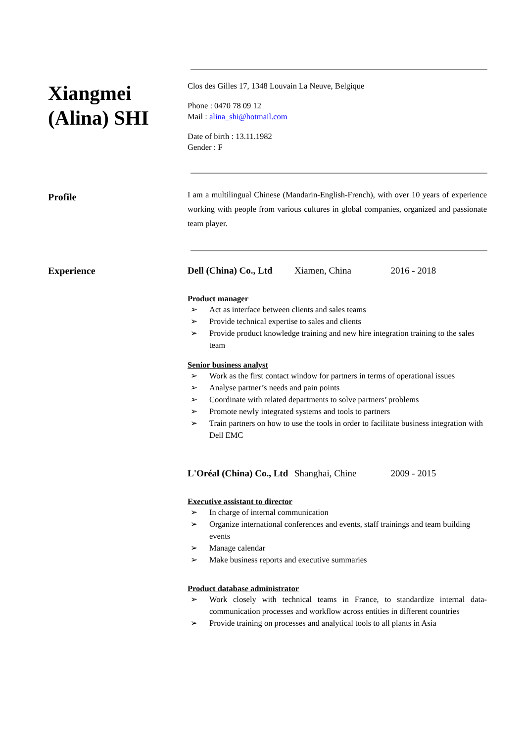Xiangmei (Alina) SHI
Clos des Gilles 17, 1348 Louvain La Neuve, Belgique
Phone : 0470 78 09 12
Mail : alina_shi@hotmail.com
Date of birth : 13.11.1982
Gender : F
Profile
I am a multilingual Chinese (Mandarin-English-French), with over 10 years of experience working with people from various cultures in global companies, organized and passionate team player.
Experience Dell (China) Co., Ltd Xiamen, China 2016 - 2018
Product manager
➢ Act as interface between clients and sales teams
➢ Provide technical expertise to sales and clients
➢ Provide product knowledge training and new hire integration training to the sales team
Senior business analyst
➢ Work as the first contact window for partners in terms of operational issues
➢ Analyse partner’s needs and pain points
➢ Coordinate with related departments to solve partners’ problems
➢ Promote newly integrated systems and tools to partners
➢ Train partners on how to use the tools in order to facilitate business integration with Dell EMC
L'Oréal (China) Co., Ltd Shanghai, Chine 2009 - 2015
Executive assistant to director
➢ In charge of internal communication
➢ Organize international conferences and events, staff trainings and team building events
➢ Manage calendar
➢ Make business reports and executive summaries
Product database administrator
➢ Work closely with technical teams in France, to standardize internal data-communication processes and workflow across entities in different countries
➢ Provide training on processes and analytical tools to all plants in Asia